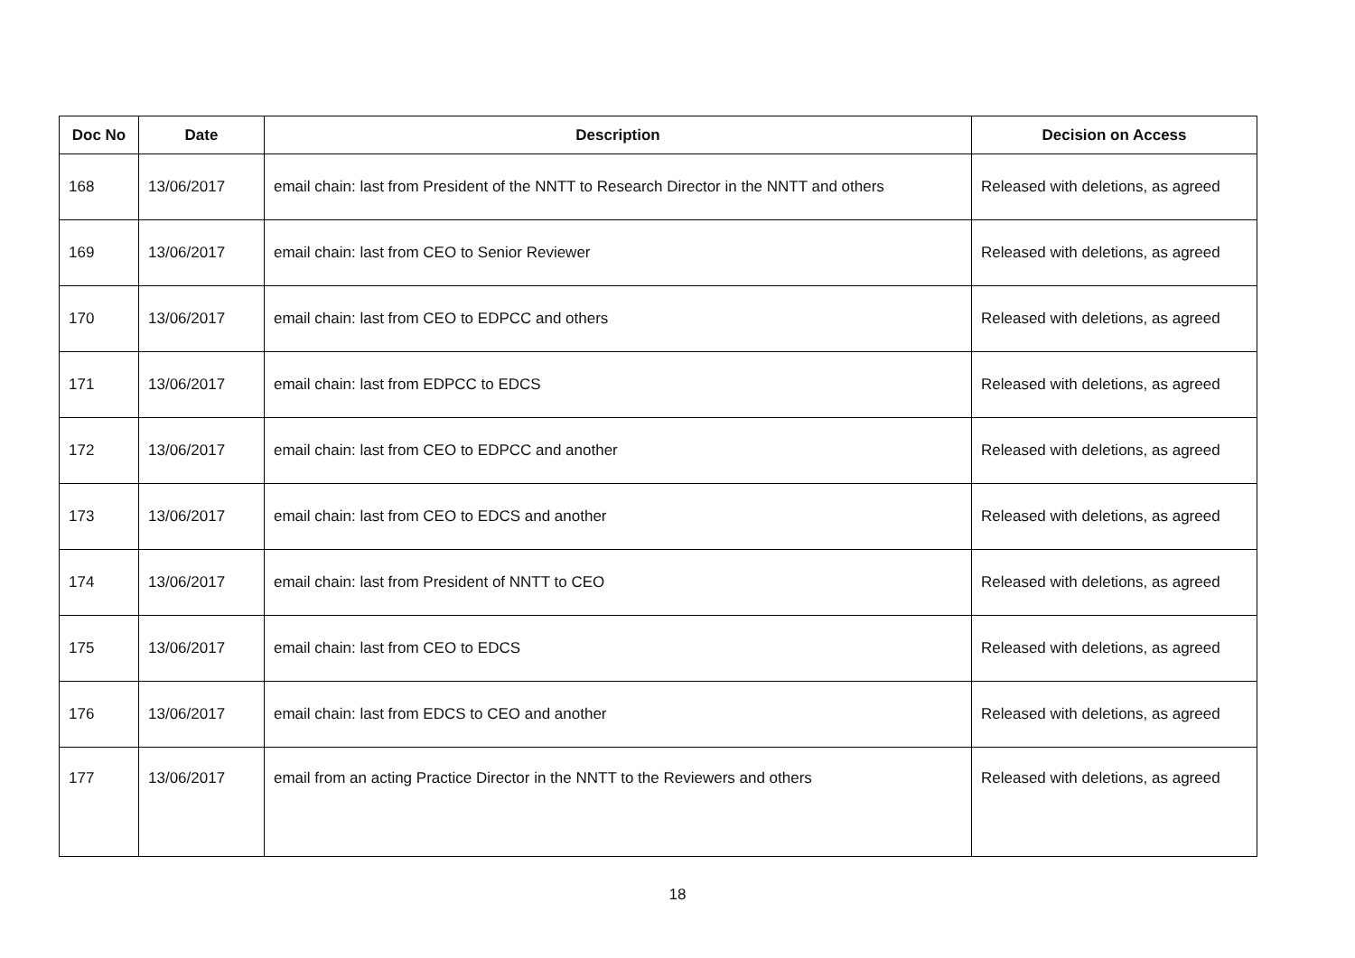| Doc No | Date | Description | Decision on Access |
| --- | --- | --- | --- |
| 168 | 13/06/2017 | email chain: last from President of the NNTT to Research Director in the NNTT and others | Released with deletions, as agreed |
| 169 | 13/06/2017 | email chain: last from CEO to Senior Reviewer | Released with deletions, as agreed |
| 170 | 13/06/2017 | email chain: last from CEO to EDPCC and others | Released with deletions, as agreed |
| 171 | 13/06/2017 | email chain: last from EDPCC to EDCS | Released with deletions, as agreed |
| 172 | 13/06/2017 | email chain: last from CEO to EDPCC and another | Released with deletions, as agreed |
| 173 | 13/06/2017 | email chain: last from CEO to EDCS and another | Released with deletions, as agreed |
| 174 | 13/06/2017 | email chain: last from President of NNTT to CEO | Released with deletions, as agreed |
| 175 | 13/06/2017 | email chain: last from CEO to EDCS | Released with deletions, as agreed |
| 176 | 13/06/2017 | email chain: last from EDCS to CEO and another | Released with deletions, as agreed |
| 177 | 13/06/2017 | email from an acting Practice Director in the NNTT to the Reviewers and others | Released with deletions, as agreed |
18